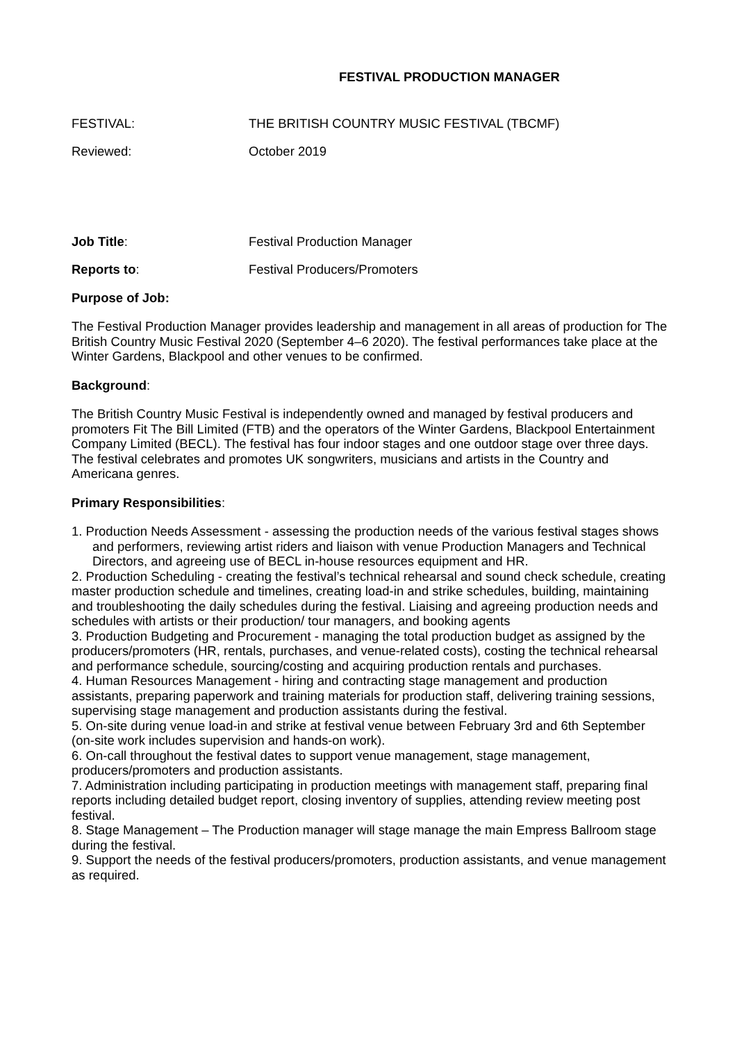FESTIVAL PRODUCTION MANAGER
FESTIVAL: THE BRITISH COUNTRY MUSIC FESTIVAL (TBCMF)
Reviewed: October 2019
Job Title: Festival Production Manager
Reports to: Festival Producers/Promoters
Purpose of Job:
The Festival Production Manager provides leadership and management in all areas of production for The British Country Music Festival 2020 (September 4–6 2020). The festival performances take place at the Winter Gardens, Blackpool and other venues to be confirmed.
Background:
The British Country Music Festival is independently owned and managed by festival producers and promoters Fit The Bill Limited (FTB) and the operators of the Winter Gardens, Blackpool Entertainment Company Limited (BECL). The festival has four indoor stages and one outdoor stage over three days. The festival celebrates and promotes UK songwriters, musicians and artists in the Country and Americana genres.
Primary Responsibilities:
1. Production Needs Assessment - assessing the production needs of the various festival stages shows and performers, reviewing artist riders and liaison with venue Production Managers and Technical Directors, and agreeing use of BECL in-house resources equipment and HR.
2. Production Scheduling - creating the festival’s technical rehearsal and sound check schedule, creating master production schedule and timelines, creating load-in and strike schedules, building, maintaining and troubleshooting the daily schedules during the festival. Liaising and agreeing production needs and schedules with artists or their production/ tour managers, and booking agents
3. Production Budgeting and Procurement - managing the total production budget as assigned by the producers/promoters (HR, rentals, purchases, and venue-related costs), costing the technical rehearsal and performance schedule, sourcing/costing and acquiring production rentals and purchases.
4. Human Resources Management - hiring and contracting stage management and production assistants, preparing paperwork and training materials for production staff, delivering training sessions, supervising stage management and production assistants during the festival.
5. On-site during venue load-in and strike at festival venue between February 3rd and 6th September (on-site work includes supervision and hands-on work).
6. On-call throughout the festival dates to support venue management, stage management, producers/promoters and production assistants.
7. Administration including participating in production meetings with management staff, preparing final reports including detailed budget report, closing inventory of supplies, attending review meeting post festival.
8. Stage Management – The Production manager will stage manage the main Empress Ballroom stage during the festival.
9. Support the needs of the festival producers/promoters, production assistants, and venue management as required.